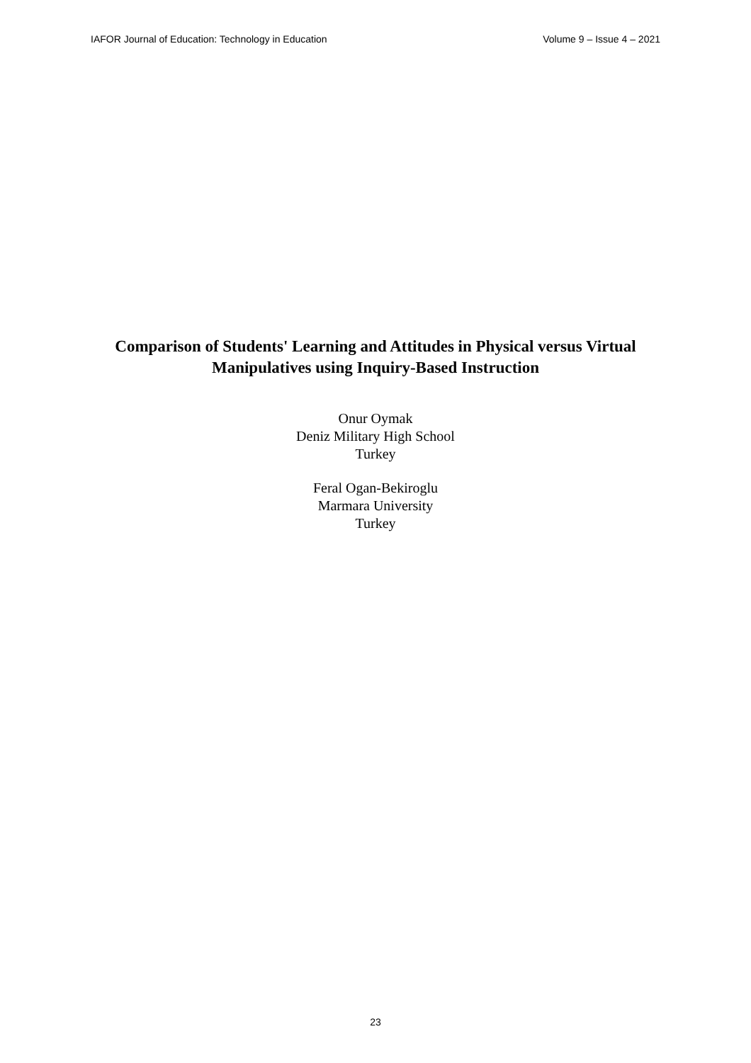IAFOR Journal of Education: Technology in Education Volume 9 – Issue 4 – 2021
Comparison of Students' Learning and Attitudes in Physical versus Virtual
Manipulatives using Inquiry-Based Instruction
Onur Oymak
Deniz Military High School
Turkey
Feral Ogan-Bekiroglu
Marmara University
Turkey
23